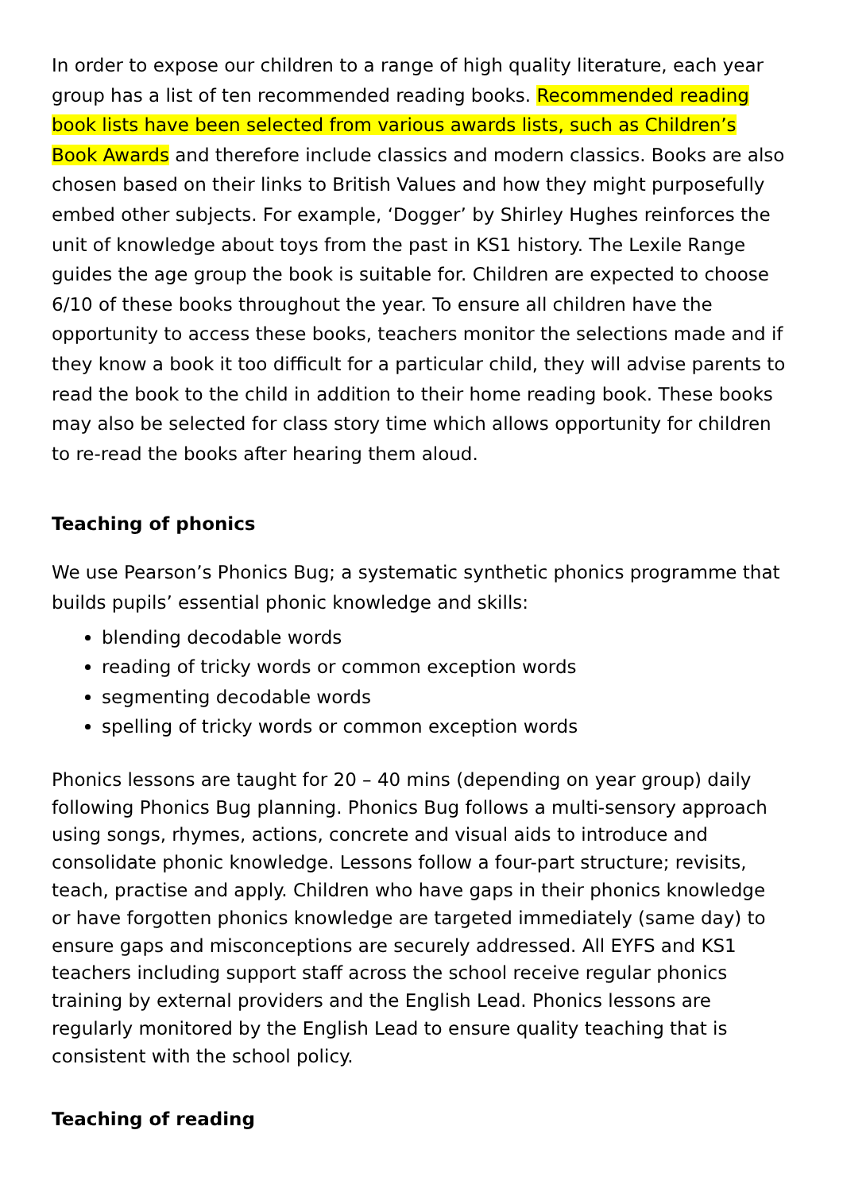In order to expose our children to a range of high quality literature, each year group has a list of ten recommended reading books. Recommended reading book lists have been selected from various awards lists, such as Children’s Book Awards and therefore include classics and modern classics. Books are also chosen based on their links to British Values and how they might purposefully embed other subjects. For example, ‘Dogger’ by Shirley Hughes reinforces the unit of knowledge about toys from the past in KS1 history. The Lexile Range guides the age group the book is suitable for. Children are expected to choose 6/10 of these books throughout the year. To ensure all children have the opportunity to access these books, teachers monitor the selections made and if they know a book it too difficult for a particular child, they will advise parents to read the book to the child in addition to their home reading book. These books may also be selected for class story time which allows opportunity for children to re-read the books after hearing them aloud.
Teaching of phonics
We use Pearson’s Phonics Bug; a systematic synthetic phonics programme that builds pupils’ essential phonic knowledge and skills:
blending decodable words
reading of tricky words or common exception words
segmenting decodable words
spelling of tricky words or common exception words
Phonics lessons are taught for 20 – 40 mins (depending on year group) daily following Phonics Bug planning. Phonics Bug follows a multi-sensory approach using songs, rhymes, actions, concrete and visual aids to introduce and consolidate phonic knowledge. Lessons follow a four-part structure; revisits, teach, practise and apply. Children who have gaps in their phonics knowledge or have forgotten phonics knowledge are targeted immediately (same day) to ensure gaps and misconceptions are securely addressed. All EYFS and KS1 teachers including support staff across the school receive regular phonics training by external providers and the English Lead. Phonics lessons are regularly monitored by the English Lead to ensure quality teaching that is consistent with the school policy.
Teaching of reading